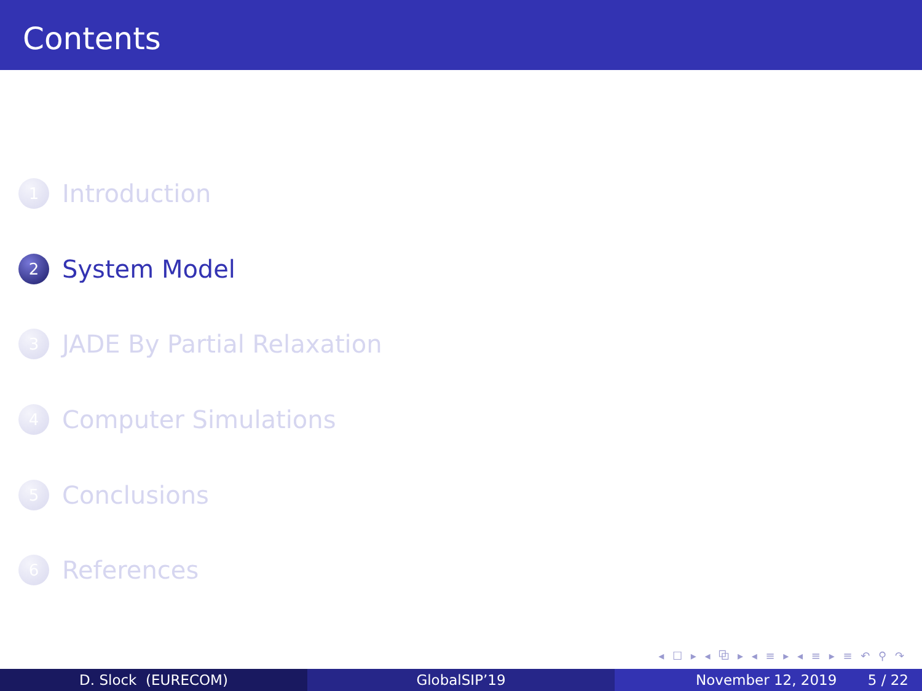Contents
1 Introduction
2 System Model
3 JADE By Partial Relaxation
4 Computer Simulations
5 Conclusions
6 References
◂ ☐ ▸ ◂ ⧉ ▸ ◂ ≡ ▸ ◂ ≡ ▸ ≡ ↶ ⚲ ↷
D. Slock (EURECOM) GlobalSIP’19 November 12, 2019 5 / 22